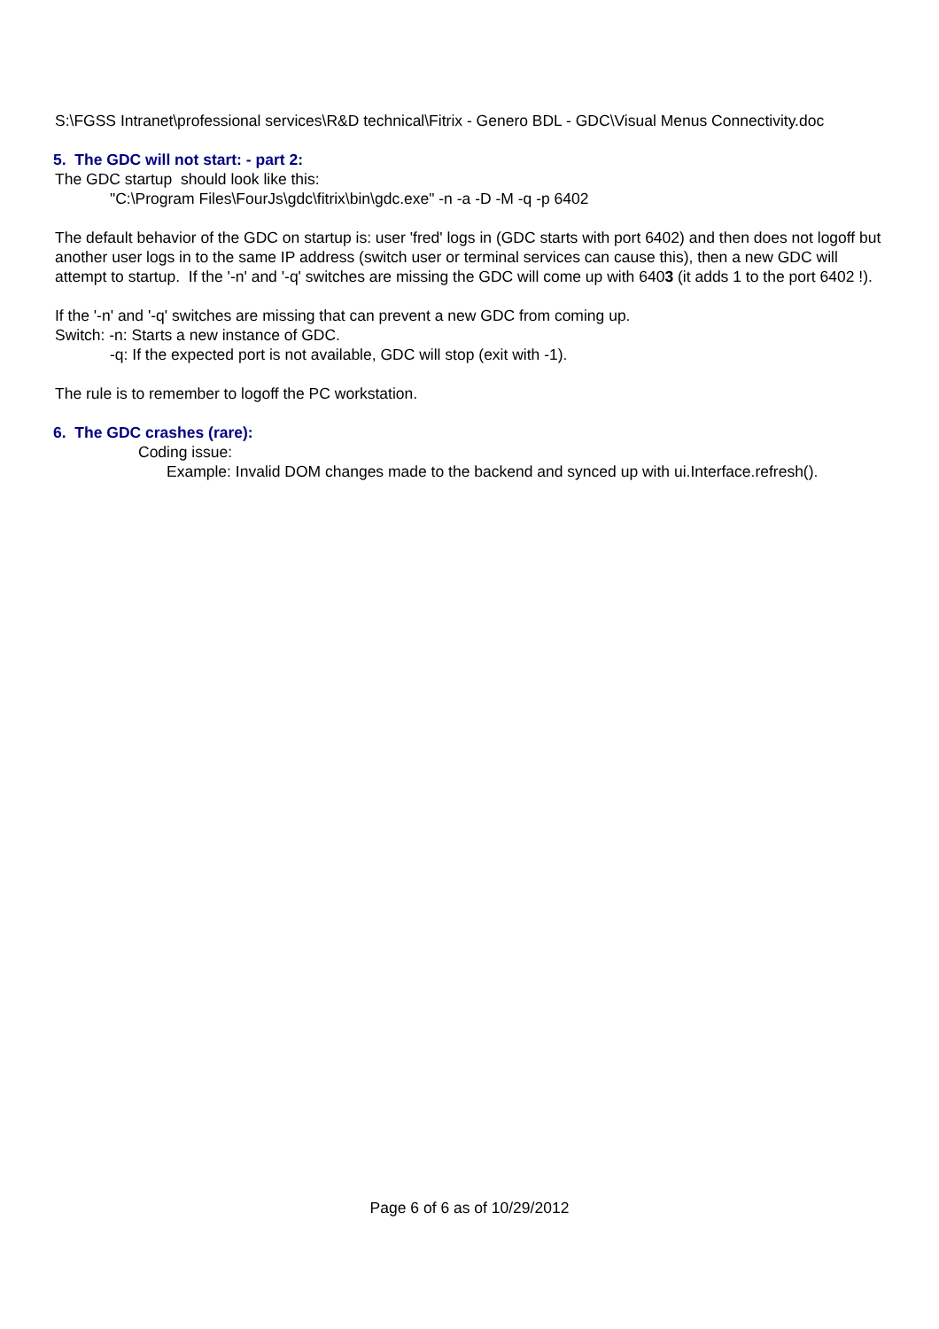S:\FGSS Intranet\professional services\R&D technical\Fitrix - Genero BDL - GDC\Visual Menus Connectivity.doc
5. The GDC will not start: - part 2:
The GDC startup should look like this:
"C:\Program Files\FourJs\gdc\fitrix\bin\gdc.exe" -n -a -D -M -q -p 6402
The default behavior of the GDC on startup is: user 'fred' logs in (GDC starts with port 6402) and then does not logoff but another user logs in to the same IP address (switch user or terminal services can cause this), then a new GDC will attempt to startup. If the '-n' and '-q' switches are missing the GDC will come up with 6403 (it adds 1 to the port 6402 !).
If the '-n' and '-q' switches are missing that can prevent a new GDC from coming up.
Switch: -n: Starts a new instance of GDC.
-q: If the expected port is not available, GDC will stop (exit with -1).
The rule is to remember to logoff the PC workstation.
6. The GDC crashes (rare):
Coding issue:
Example: Invalid DOM changes made to the backend and synced up with ui.Interface.refresh().
Page 6 of 6 as of 10/29/2012